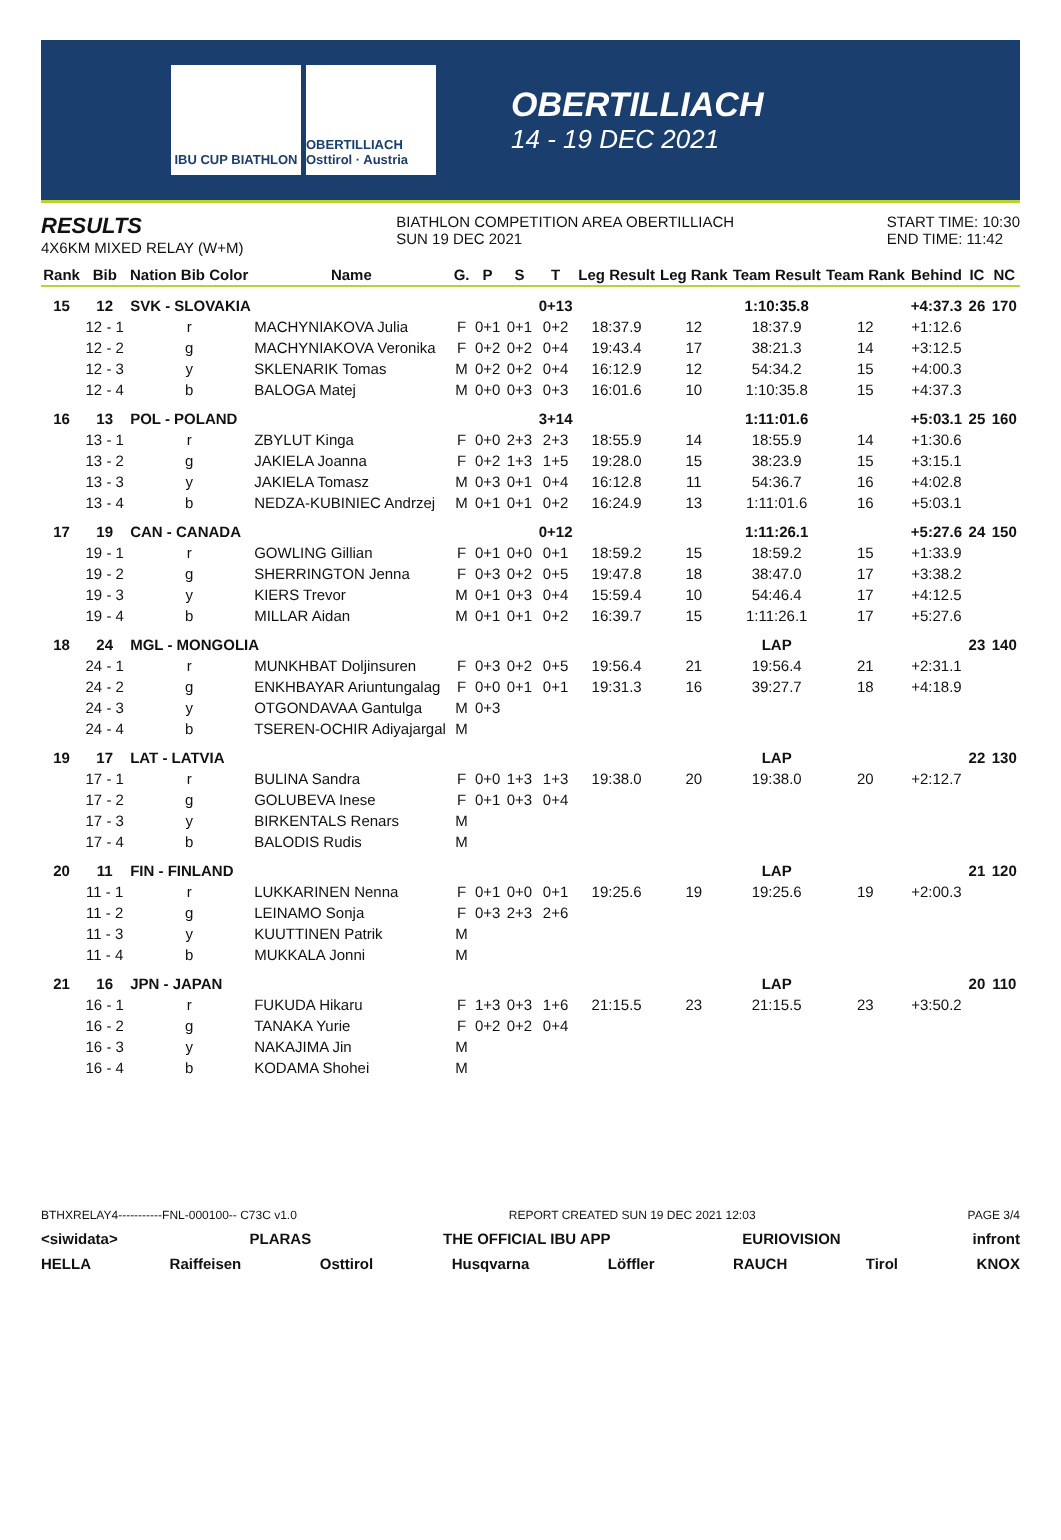IBU CUP BIATHLON OBERTILLIACH Osttirol · Austria
OBERTILLIACH
14 - 19 DEC 2021
RESULTS
4X6KM MIXED RELAY (W+M)
BIATHLON COMPETITION AREA OBERTILLIACH
SUN 19 DEC 2021
START TIME: 10:30
END TIME: 11:42
| Rank | Bib | Nation Bib Color | Name | G. | P | S | T | Leg Result | Leg Rank | Team Result | Team Rank | Behind | IC | NC |
| --- | --- | --- | --- | --- | --- | --- | --- | --- | --- | --- | --- | --- | --- | --- |
| 15 | 12 | SVK - SLOVAKIA | | | | | 0+13 | | | 1:10:35.8 | | +4:37.3 | 26 | 170 |
| | 12 - 1 | r | MACHYNIAKOVA Julia | F | 0+1 | 0+1 | 0+2 | 18:37.9 | 12 | 18:37.9 | 12 | +1:12.6 | | |
| | 12 - 2 | g | MACHYNIAKOVA Veronika | F | 0+2 | 0+2 | 0+4 | 19:43.4 | 17 | 38:21.3 | 14 | +3:12.5 | | |
| | 12 - 3 | y | SKLENARIK Tomas | M | 0+2 | 0+2 | 0+4 | 16:12.9 | 12 | 54:34.2 | 15 | +4:00.3 | | |
| | 12 - 4 | b | BALOGA Matej | M | 0+0 | 0+3 | 0+3 | 16:01.6 | 10 | 1:10:35.8 | 15 | +4:37.3 | | |
| 16 | 13 | POL - POLAND | | | | | 3+14 | | | 1:11:01.6 | | +5:03.1 | 25 | 160 |
| | 13 - 1 | r | ZBYLUT Kinga | F | 0+0 | 2+3 | 2+3 | 18:55.9 | 14 | 18:55.9 | 14 | +1:30.6 | | |
| | 13 - 2 | g | JAKIELA Joanna | F | 0+2 | 1+3 | 1+5 | 19:28.0 | 15 | 38:23.9 | 15 | +3:15.1 | | |
| | 13 - 3 | y | JAKIELA Tomasz | M | 0+3 | 0+1 | 0+4 | 16:12.8 | 11 | 54:36.7 | 16 | +4:02.8 | | |
| | 13 - 4 | b | NEDZA-KUBINIEC Andrzej | M | 0+1 | 0+1 | 0+2 | 16:24.9 | 13 | 1:11:01.6 | 16 | +5:03.1 | | |
| 17 | 19 | CAN - CANADA | | | | | 0+12 | | | 1:11:26.1 | | +5:27.6 | 24 | 150 |
| | 19 - 1 | r | GOWLING Gillian | F | 0+1 | 0+0 | 0+1 | 18:59.2 | 15 | 18:59.2 | 15 | +1:33.9 | | |
| | 19 - 2 | g | SHERRINGTON Jenna | F | 0+3 | 0+2 | 0+5 | 19:47.8 | 18 | 38:47.0 | 17 | +3:38.2 | | |
| | 19 - 3 | y | KIERS Trevor | M | 0+1 | 0+3 | 0+4 | 15:59.4 | 10 | 54:46.4 | 17 | +4:12.5 | | |
| | 19 - 4 | b | MILLAR Aidan | M | 0+1 | 0+1 | 0+2 | 16:39.7 | 15 | 1:11:26.1 | 17 | +5:27.6 | | |
| 18 | 24 | MGL - MONGOLIA | | | | | | | | LAP | | | 23 | 140 |
| | 24 - 1 | r | MUNKHBAT Doljinsuren | F | 0+3 | 0+2 | 0+5 | 19:56.4 | 21 | 19:56.4 | 21 | +2:31.1 | | |
| | 24 - 2 | g | ENKHBAYAR Ariuntungalag | F | 0+0 | 0+1 | 0+1 | 19:31.3 | 16 | 39:27.7 | 18 | +4:18.9 | | |
| | 24 - 3 | y | OTGONDAVAA Gantulga | M | 0+3 | | | | | | | | | |
| | 24 - 4 | b | TSEREN-OCHIR Adiyajargal | M | | | | | | | | | | |
| 19 | 17 | LAT - LATVIA | | | | | | | | LAP | | | 22 | 130 |
| | 17 - 1 | r | BULINA Sandra | F | 0+0 | 1+3 | 1+3 | 19:38.0 | 20 | 19:38.0 | 20 | +2:12.7 | | |
| | 17 - 2 | g | GOLUBEVA Inese | F | 0+1 | 0+3 | 0+4 | | | | | | | |
| | 17 - 3 | y | BIRKENTALS Renars | M | | | | | | | | | | |
| | 17 - 4 | b | BALODIS Rudis | M | | | | | | | | | | |
| 20 | 11 | FIN - FINLAND | | | | | | | | LAP | | | 21 | 120 |
| | 11 - 1 | r | LUKKARINEN Nenna | F | 0+1 | 0+0 | 0+1 | 19:25.6 | 19 | 19:25.6 | 19 | +2:00.3 | | |
| | 11 - 2 | g | LEINAMO Sonja | F | 0+3 | 2+3 | 2+6 | | | | | | | |
| | 11 - 3 | y | KUUTTINEN Patrik | M | | | | | | | | | | |
| | 11 - 4 | b | MUKKALA Jonni | M | | | | | | | | | | |
| 21 | 16 | JPN - JAPAN | | | | | | | | LAP | | | 20 | 110 |
| | 16 - 1 | r | FUKUDA Hikaru | F | 1+3 | 0+3 | 1+6 | 21:15.5 | 23 | 21:15.5 | 23 | +3:50.2 | | |
| | 16 - 2 | g | TANAKA Yurie | F | 0+2 | 0+2 | 0+4 | | | | | | | |
| | 16 - 3 | y | NAKAJIMA Jin | M | | | | | | | | | | |
| | 16 - 4 | b | KODAMA Shohei | M | | | | | | | | | | |
BTHXRELAY4-----------FNL-000100-- C73C v1.0 REPORT CREATED SUN 19 DEC 2021 12:03 PAGE 3/4
<siwidata> PLARAS THE OFFICIAL IBU APP EURIOVISION infront
HELLA Raiffeisen Osttirol Husqvarna Löffler RAUCH Tirol KNOX